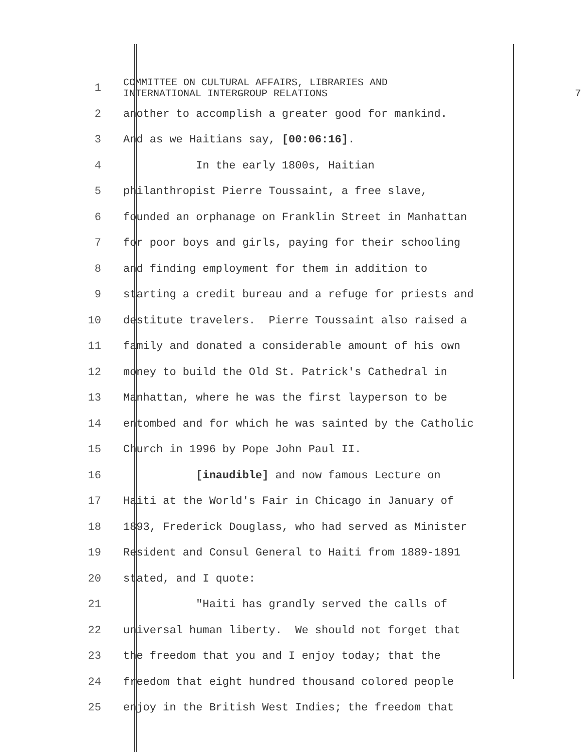1
COMMITTEE ON CULTURAL AFFAIRS, LIBRARIES AND
INTERNATIONAL INTERGROUP RELATIONS 7
2
another to accomplish a greater good for mankind.
3
And as we Haitians say, [00:06:16].
4
In the early 1800s, Haitian
5
philanthropist Pierre Toussaint, a free slave,
6
founded an orphanage on Franklin Street in Manhattan
7
for poor boys and girls, paying for their schooling
8
and finding employment for them in addition to
9
starting a credit bureau and a refuge for priests and
10
destitute travelers. Pierre Toussaint also raised a
11
family and donated a considerable amount of his own
12
money to build the Old St. Patrick's Cathedral in
13
Manhattan, where he was the first layperson to be
14
entombed and for which he was sainted by the Catholic
15
Church in 1996 by Pope John Paul II.
16
[inaudible] and now famous Lecture on
17
Haiti at the World's Fair in Chicago in January of
18
1893, Frederick Douglass, who had served as Minister
19
Resident and Consul General to Haiti from 1889-1891
20
stated, and I quote:
21
"Haiti has grandly served the calls of
22
universal human liberty. We should not forget that
23
the freedom that you and I enjoy today; that the
24
freedom that eight hundred thousand colored people
25
enjoy in the British West Indies; the freedom that